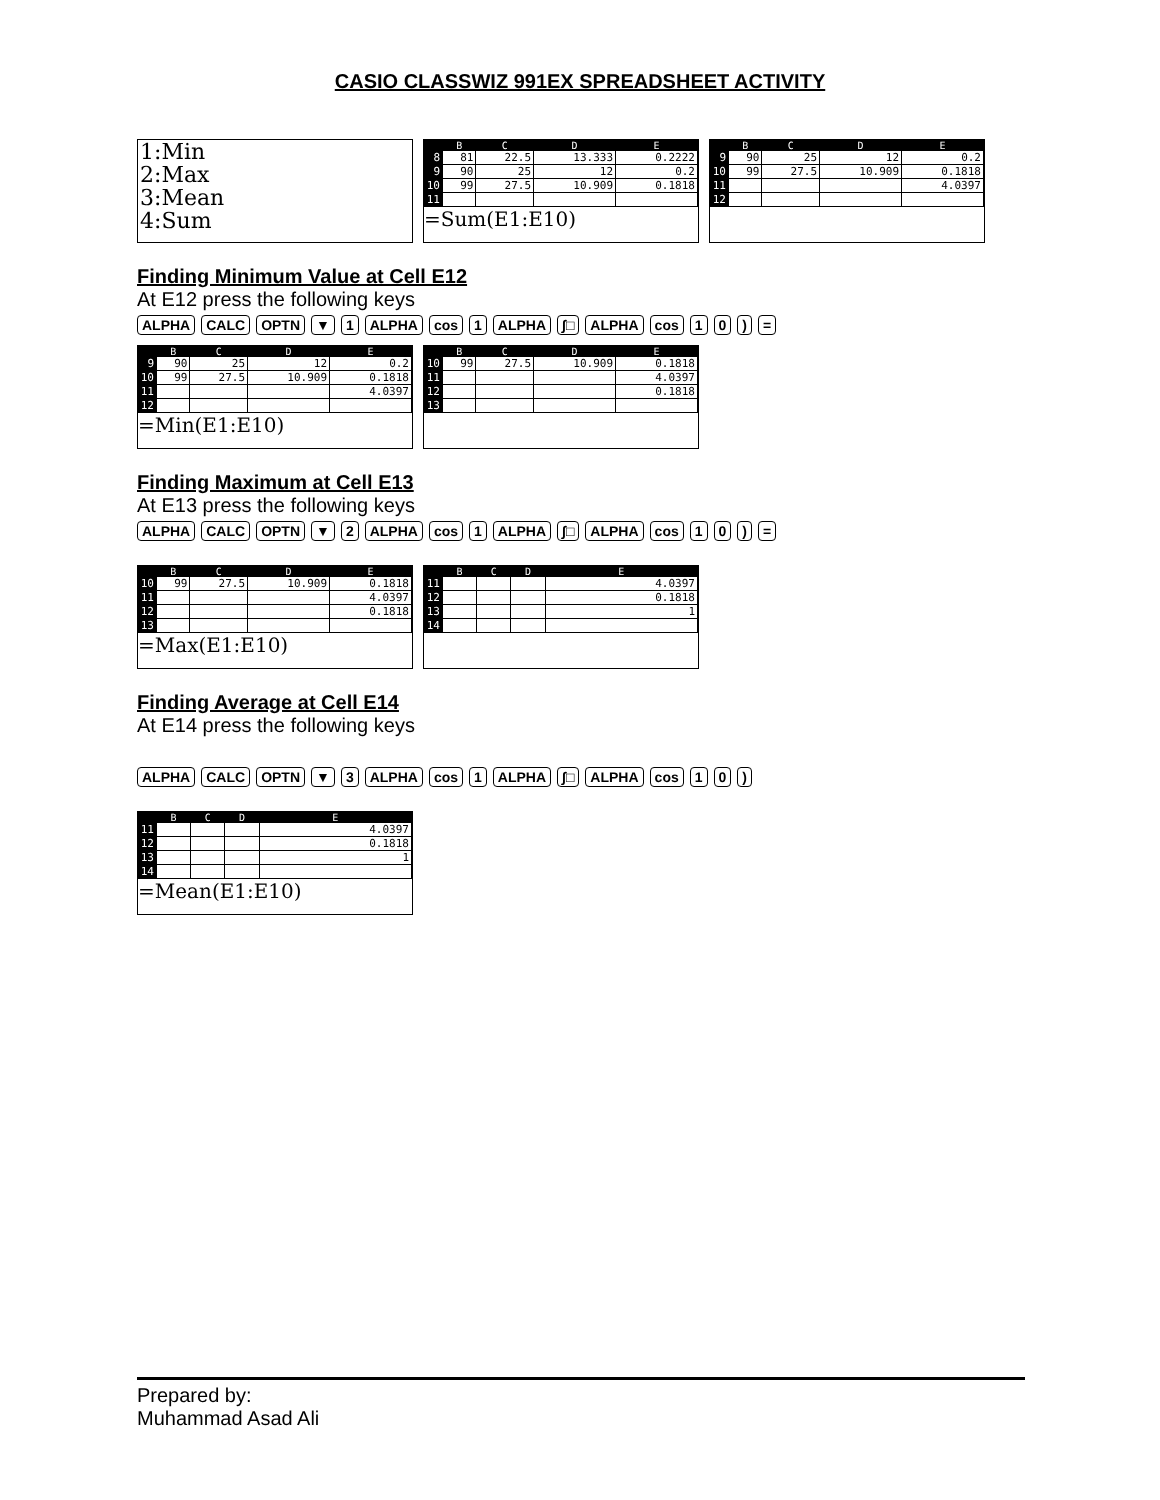CASIO CLASSWIZ 991EX SPREADSHEET ACTIVITY
1:Min
2:Max
3:Mean
4:Sum
| | B | C | D | E |
| --- | --- | --- | --- | --- |
| 8 | 81 | 22.5 | 13.333 | 0.2222 |
| 9 | 90 | 25 | 12 | 0.2 |
| 10 | 99 | 27.5 | 10.909 | 0.1818 |
| 11 | | | | |
=Sum(E1:E10)
| | B | C | D | E |
| --- | --- | --- | --- | --- |
| 9 | 90 | 25 | 12 | 0.2 |
| 10 | 99 | 27.5 | 10.909 | 0.1818 |
| 11 | | | | 4.0397 |
| 12 | | | | |
Finding Minimum Value at Cell E12
At E12 press the following keys
ALPHA CALC OPTN ▼ 1 ALPHA cos 1 ALPHA ∫□ ALPHA cos 10) =
| | B | C | D | E |
| --- | --- | --- | --- | --- |
| 9 | 90 | 25 | 12 | 0.2 |
| 10 | 99 | 27.5 | 10.909 | 0.1818 |
| 11 | | | | 4.0397 |
| 12 | | | | |
=Min(E1:E10)
| | B | C | D | E |
| --- | --- | --- | --- | --- |
| 10 | 99 | 27.5 | 10.909 | 0.1818 |
| 11 | | | | 4.0397 |
| 12 | | | | 0.1818 |
| 13 | | | | |
Finding Maximum at Cell E13
At E13 press the following keys
ALPHA CALC OPTN ▼ 2 ALPHA cos 1 ALPHA ∫□ ALPHA cos 10) =
| | B | C | D | E |
| --- | --- | --- | --- | --- |
| 10 | 99 | 27.5 | 10.909 | 0.1818 |
| 11 | | | | 4.0397 |
| 12 | | | | 0.1818 |
| 13 | | | | |
=Max(E1:E10)
| | B | C | D | E |
| --- | --- | --- | --- | --- |
| 11 | | | | 4.0397 |
| 12 | | | | 0.1818 |
| 13 | | | | 1 |
| 14 | | | | |
Finding Average at Cell E14
At E14 press the following keys
ALPHA CALC OPTN ▼ 3 ALPHA cos 1 ALPHA ∫□ ALPHA cos 1 0)
| | B | C | D | E |
| --- | --- | --- | --- | --- |
| 11 | | | | 4.0397 |
| 12 | | | | 0.1818 |
| 13 | | | | 1 |
| 14 | | | | |
=Mean(E1:E10)
Prepared by:
Muhammad Asad Ali